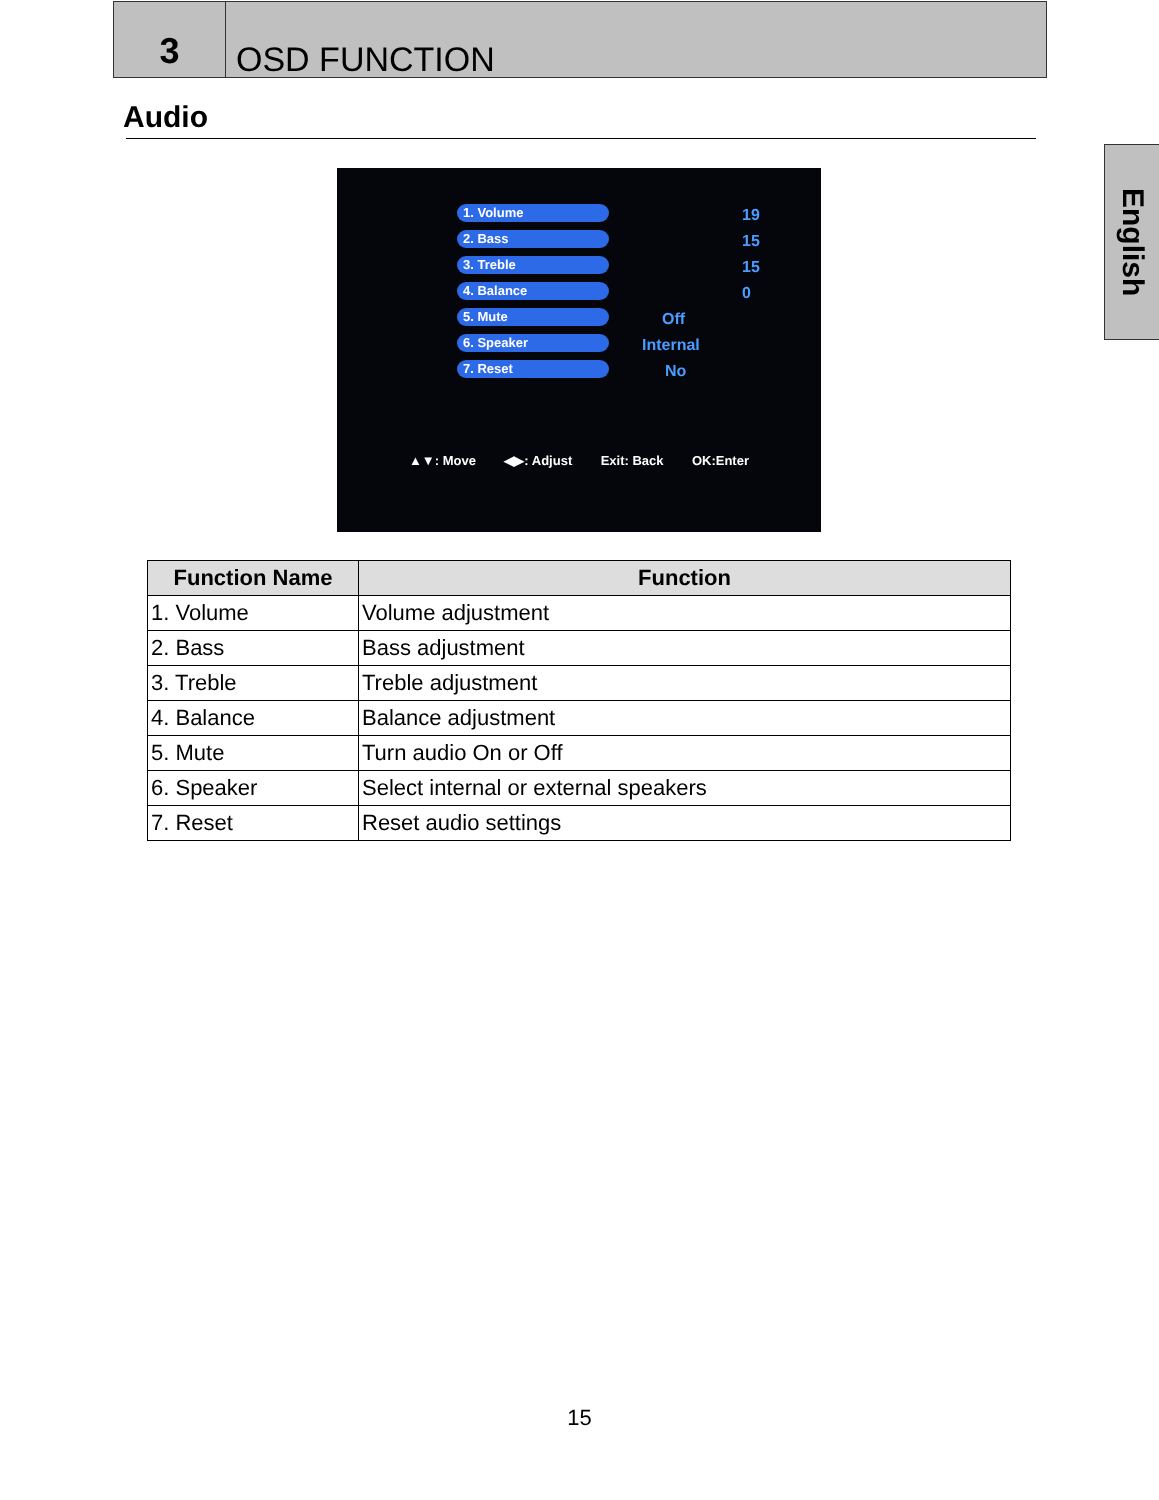3
OSD FUNCTION
English
Audio
1. Volume 19
2. Bass 15
3. Treble 15
4. Balance 0
5. Mute Off
6. Speaker Internal
7. Reset No
▲▼: Move ◀▶: Adjust Exit: Back OK:Enter
| Function Name | Function |
| --- | --- |
| 1. Volume | Volume adjustment |
| 2. Bass | Bass adjustment |
| 3. Treble | Treble adjustment |
| 4. Balance | Balance adjustment |
| 5. Mute | Turn audio On or Off |
| 6. Speaker | Select internal or external speakers |
| 7. Reset | Reset audio settings |
15